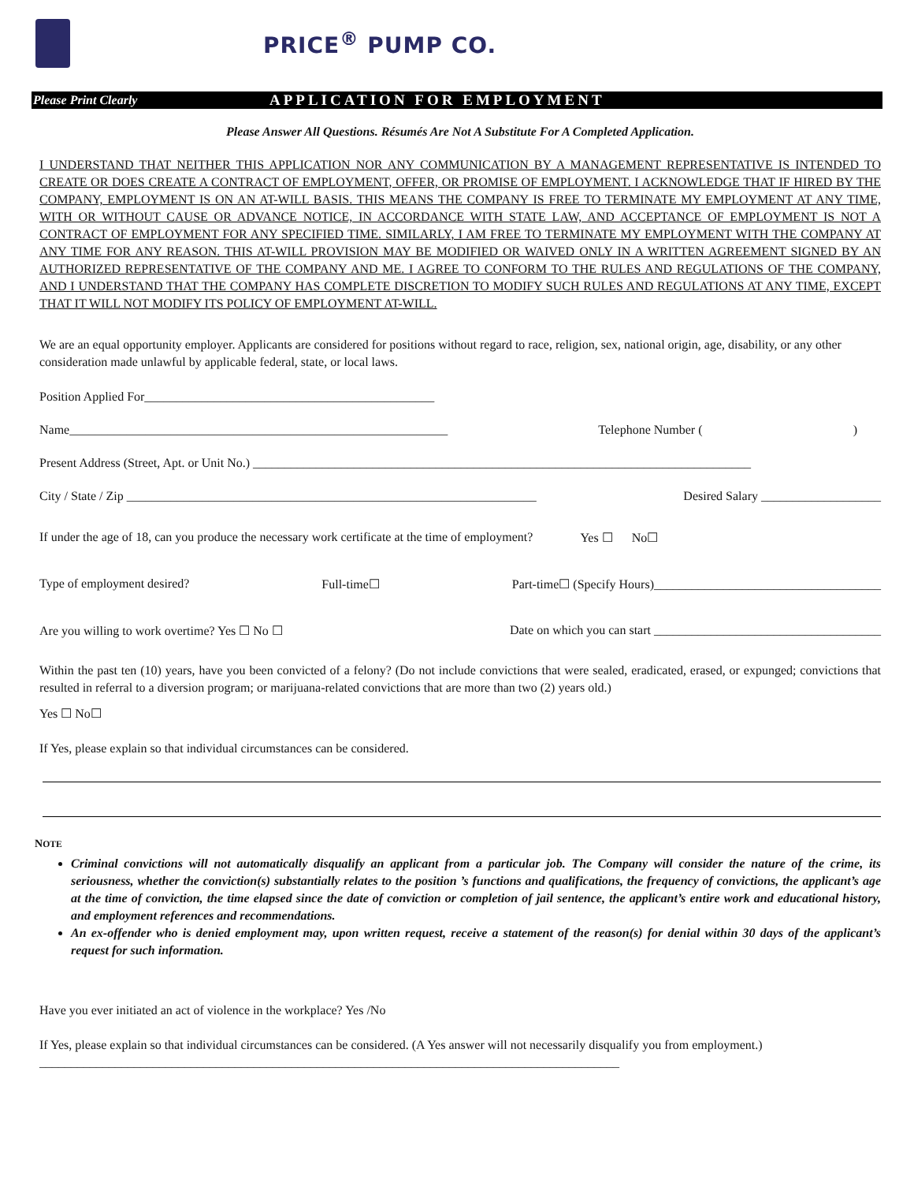PRICE<sup>®</sup> PUMP CO.
Please Print Clearly APPLICATION FOR EMPLOYMENT
Please Answer All Questions. Résumés Are Not A Substitute For A Completed Application.
I UNDERSTAND THAT NEITHER THIS APPLICATION NOR ANY COMMUNICATION BY A MANAGEMENT REPRESENTATIVE IS INTENDED TO CREATE OR DOES CREATE A CONTRACT OF EMPLOYMENT, OFFER, OR PROMISE OF EMPLOYMENT. I ACKNOWLEDGE THAT IF HIRED BY THE COMPANY, EMPLOYMENT IS ON AN AT-WILL BASIS. THIS MEANS THE COMPANY IS FREE TO TERMINATE MY EMPLOYMENT AT ANY TIME, WITH OR WITHOUT CAUSE OR ADVANCE NOTICE, IN ACCORDANCE WITH STATE LAW, AND ACCEPTANCE OF EMPLOYMENT IS NOT A CONTRACT OF EMPLOYMENT FOR ANY SPECIFIED TIME. SIMILARLY, I AM FREE TO TERMINATE MY EMPLOYMENT WITH THE COMPANY AT ANY TIME FOR ANY REASON. THIS AT-WILL PROVISION MAY BE MODIFIED OR WAIVED ONLY IN A WRITTEN AGREEMENT SIGNED BY AN AUTHORIZED REPRESENTATIVE OF THE COMPANY AND ME. I AGREE TO CONFORM TO THE RULES AND REGULATIONS OF THE COMPANY, AND I UNDERSTAND THAT THE COMPANY HAS COMPLETE DISCRETION TO MODIFY SUCH RULES AND REGULATIONS AT ANY TIME, EXCEPT THAT IT WILL NOT MODIFY ITS POLICY OF EMPLOYMENT AT-WILL.
We are an equal opportunity employer. Applicants are considered for positions without regard to race, religion, sex, national origin, age, disability, or any other consideration made unlawful by applicable federal, state, or local laws.
Position Applied For______________________________________________
Name____________________________________________________________ Telephone Number ()
Present Address (Street, Apt. or Unit No.) _______________________________________________________________________________
City / State / Zip _________________________________________________________________ Desired Salary ___________________
If under the age of 18, can you produce the necessary work certificate at the time of employment? Yes ☐ No☐
Type of employment desired? Full-time☐ Part-time☐ (Specify Hours)____________________________________
Are you willing to work overtime? Yes ☐ No ☐ Date on which you can start ____________________________________
Within the past ten (10) years, have you been convicted of a felony? (Do not include convictions that were sealed, eradicated, erased, or expunged; convictions that resulted in referral to a diversion program; or marijuana-related convictions that are more than two (2) years old.)
Yes ☐ No☐
If Yes, please explain so that individual circumstances can be considered.
NOTE
Criminal convictions will not automatically disqualify an applicant from a particular job. The Company will consider the nature of the crime, its seriousness, whether the conviction(s) substantially relates to the position ’s functions and qualifications, the frequency of convictions, the applicant’s age at the time of conviction, the time elapsed since the date of conviction or completion of jail sentence, the applicant’s entire work and educational history, and employment references and recommendations.
An ex-offender who is denied employment may, upon written request, receive a statement of the reason(s) for denial within 30 days of the applicant’s request for such information.
Have you ever initiated an act of violence in the workplace? Yes /No
If Yes, please explain so that individual circumstances can be considered. (A Yes answer will not necessarily disqualify you from employment.) ____________________________________________________________________________________________